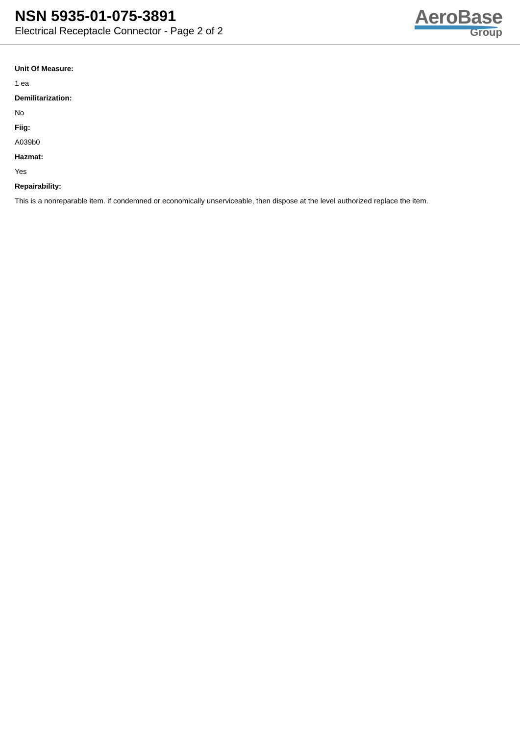NSN 5935-01-075-3891
Electrical Receptacle Connector - Page 2 of 2
AeroBase
Group
Unit Of Measure:
1 ea
Demilitarization:
No
Fiig:
A039b0
Hazmat:
Yes
Repairability:
This is a nonreparable item. if condemned or economically unserviceable, then dispose at the level authorized replace the item.